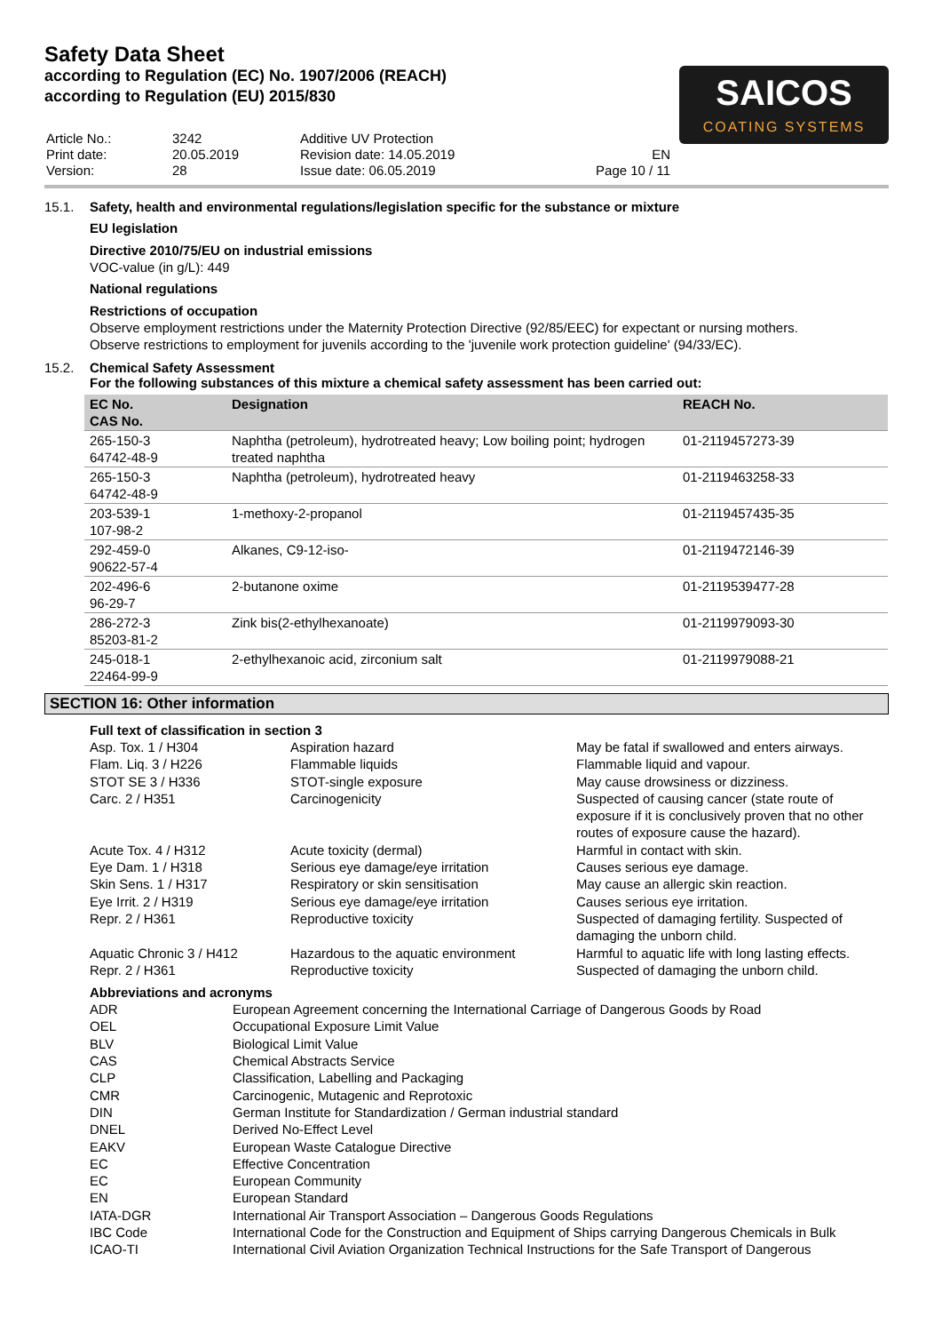Safety Data Sheet
according to Regulation (EC) No. 1907/2006 (REACH)
according to Regulation (EU) 2015/830
| Article No.: | 3242 | Additive UV Protection | |
| Print date: | 20.05.2019 | Revision date: 14.05.2019 | EN |
| Version: | 28 | Issue date: 06.05.2019 | Page 10 / 11 |
SAICOS
COATING SYSTEMS
15.1. Safety, health and environmental regulations/legislation specific for the substance or mixture
EU legislation
Directive 2010/75/EU on industrial emissions
VOC-value (in g/L): 449
National regulations
Restrictions of occupation
Observe employment restrictions under the Maternity Protection Directive (92/85/EEC) for expectant or nursing mothers.
Observe restrictions to employment for juvenils according to the 'juvenile work protection guideline' (94/33/EC).
15.2. Chemical Safety Assessment
For the following substances of this mixture a chemical safety assessment has been carried out:
| EC No. CAS No. | Designation | REACH No. |
| --- | --- | --- |
| 265-150-3 64742-48-9 | Naphtha (petroleum), hydrotreated heavy; Low boiling point; hydrogen treated naphtha | 01-2119457273-39 |
| 265-150-3 64742-48-9 | Naphtha (petroleum), hydrotreated heavy | 01-2119463258-33 |
| 203-539-1 107-98-2 | 1-methoxy-2-propanol | 01-2119457435-35 |
| 292-459-0 90622-57-4 | Alkanes, C9-12-iso- | 01-2119472146-39 |
| 202-496-6 96-29-7 | 2-butanone oxime | 01-2119539477-28 |
| 286-272-3 85203-81-2 | Zink bis(2-ethylhexanoate) | 01-2119979093-30 |
| 245-018-1 22464-99-9 | 2-ethylhexanoic acid, zirconium salt | 01-2119979088-21 |
SECTION 16: Other information
Full text of classification in section 3
| Asp. Tox. 1 / H304 | Aspiration hazard | May be fatal if swallowed and enters airways. |
| Flam. Liq. 3 / H226 | Flammable liquids | Flammable liquid and vapour. |
| STOT SE 3 / H336 | STOT-single exposure | May cause drowsiness or dizziness. |
| Carc. 2 / H351 | Carcinogenicity | Suspected of causing cancer (state route of exposure if it is conclusively proven that no other routes of exposure cause the hazard). |
| Acute Tox. 4 / H312 | Acute toxicity (dermal) | Harmful in contact with skin. |
| Eye Dam. 1 / H318 | Serious eye damage/eye irritation | Causes serious eye damage. |
| Skin Sens. 1 / H317 | Respiratory or skin sensitisation | May cause an allergic skin reaction. |
| Eye Irrit. 2 / H319 | Serious eye damage/eye irritation | Causes serious eye irritation. |
| Repr. 2 / H361 | Reproductive toxicity | Suspected of damaging fertility. Suspected of damaging the unborn child. |
| Aquatic Chronic 3 / H412 | Hazardous to the aquatic environment | Harmful to aquatic life with long lasting effects. |
| Repr. 2 / H361 | Reproductive toxicity | Suspected of damaging the unborn child. |
Abbreviations and acronyms
| ADR | European Agreement concerning the International Carriage of Dangerous Goods by Road |
| OEL | Occupational Exposure Limit Value |
| BLV | Biological Limit Value |
| CAS | Chemical Abstracts Service |
| CLP | Classification, Labelling and Packaging |
| CMR | Carcinogenic, Mutagenic and Reprotoxic |
| DIN | German Institute for Standardization / German industrial standard |
| DNEL | Derived No-Effect Level |
| EAKV | European Waste Catalogue Directive |
| EC | Effective Concentration |
| EC | European Community |
| EN | European Standard |
| IATA-DGR | International Air Transport Association – Dangerous Goods Regulations |
| IBC Code | International Code for the Construction and Equipment of Ships carrying Dangerous Chemicals in Bulk |
| ICAO-TI | International Civil Aviation Organization Technical Instructions for the Safe Transport of Dangerous |